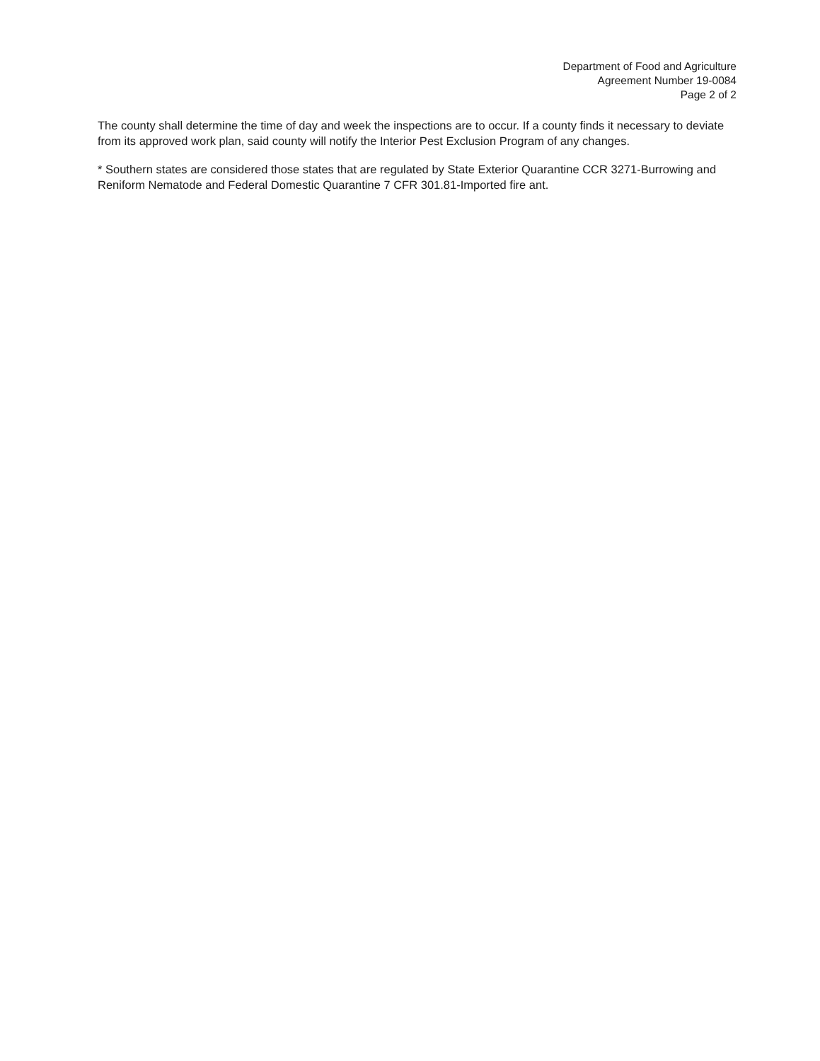Department of Food and Agriculture
Agreement Number 19-0084
Page 2 of 2
The county shall determine the time of day and week the inspections are to occur. If a county finds it necessary to deviate from its approved work plan, said county will notify the Interior Pest Exclusion Program of any changes.
* Southern states are considered those states that are regulated by State Exterior Quarantine CCR 3271-Burrowing and Reniform Nematode and Federal Domestic Quarantine 7 CFR 301.81-Imported fire ant.